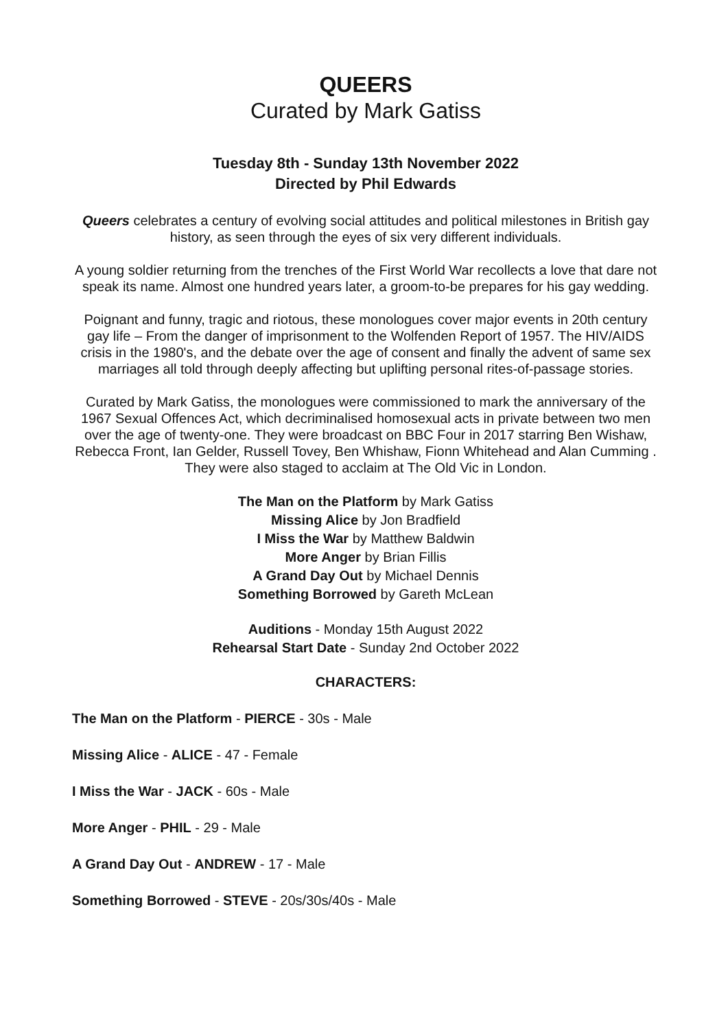QUEERS
Curated by Mark Gatiss
Tuesday 8th - Sunday 13th November 2022
Directed by Phil Edwards
Queers celebrates a century of evolving social attitudes and political milestones in British gay history, as seen through the eyes of six very different individuals.
A young soldier returning from the trenches of the First World War recollects a love that dare not speak its name. Almost one hundred years later, a groom-to-be prepares for his gay wedding.
Poignant and funny, tragic and riotous, these monologues cover major events in 20th century gay life – From the danger of imprisonment to the Wolfenden Report of 1957. The HIV/AIDS crisis in the 1980's, and the debate over the age of consent and finally the advent of same sex marriages all told through deeply affecting but uplifting personal rites-of-passage stories.
Curated by Mark Gatiss, the monologues were commissioned to mark the anniversary of the 1967 Sexual Offences Act, which decriminalised homosexual acts in private between two men over the age of twenty-one. They were broadcast on BBC Four in 2017 starring Ben Wishaw, Rebecca Front, Ian Gelder, Russell Tovey, Ben Whishaw, Fionn Whitehead and Alan Cumming . They were also staged to acclaim at The Old Vic in London.
The Man on the Platform by Mark Gatiss
Missing Alice by Jon Bradfield
I Miss the War by Matthew Baldwin
More Anger by Brian Fillis
A Grand Day Out by Michael Dennis
Something Borrowed by Gareth McLean
Auditions - Monday 15th August 2022
Rehearsal Start Date - Sunday 2nd October 2022
CHARACTERS:
The Man on the Platform - PIERCE - 30s - Male
Missing Alice - ALICE - 47 - Female
I Miss the War - JACK - 60s - Male
More Anger - PHIL - 29 - Male
A Grand Day Out - ANDREW - 17 - Male
Something Borrowed - STEVE - 20s/30s/40s - Male